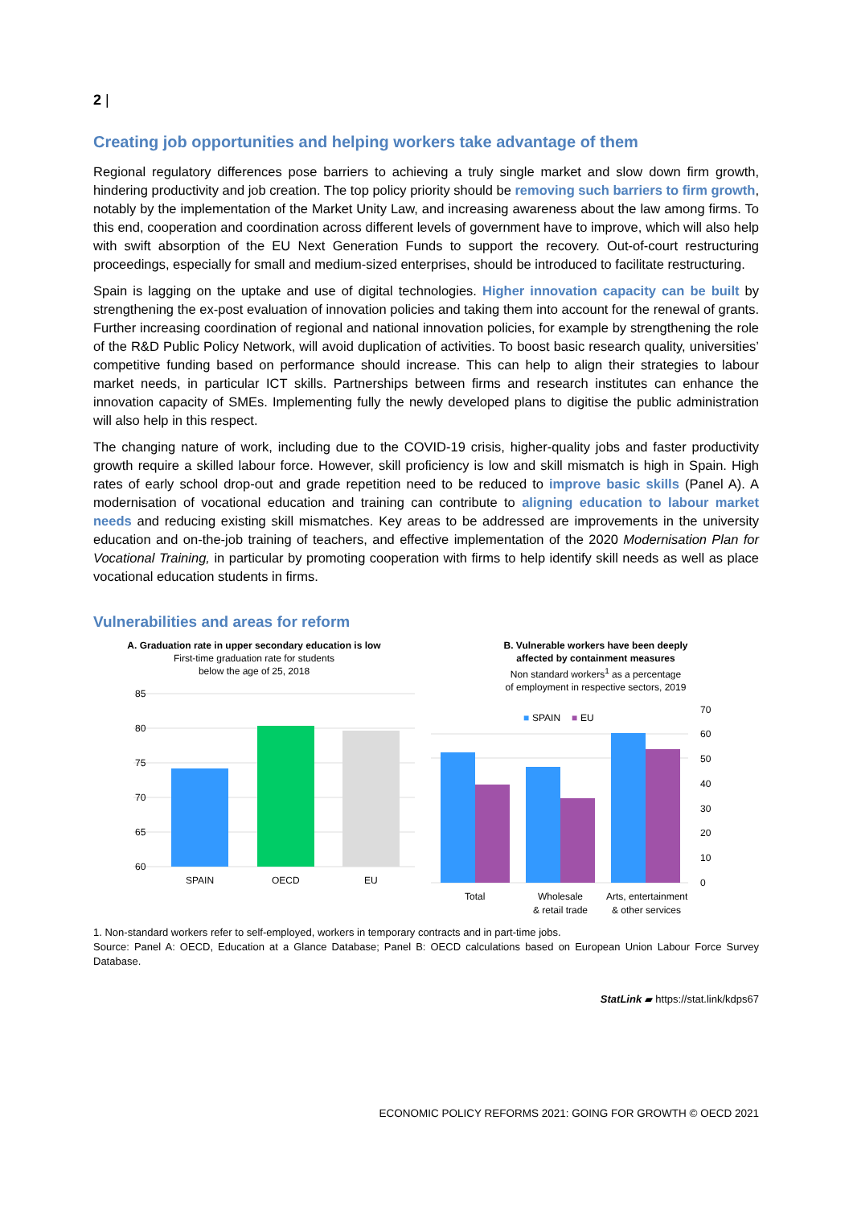2 |
Creating job opportunities and helping workers take advantage of them
Regional regulatory differences pose barriers to achieving a truly single market and slow down firm growth, hindering productivity and job creation. The top policy priority should be removing such barriers to firm growth, notably by the implementation of the Market Unity Law, and increasing awareness about the law among firms. To this end, cooperation and coordination across different levels of government have to improve, which will also help with swift absorption of the EU Next Generation Funds to support the recovery. Out-of-court restructuring proceedings, especially for small and medium-sized enterprises, should be introduced to facilitate restructuring.
Spain is lagging on the uptake and use of digital technologies. Higher innovation capacity can be built by strengthening the ex-post evaluation of innovation policies and taking them into account for the renewal of grants. Further increasing coordination of regional and national innovation policies, for example by strengthening the role of the R&D Public Policy Network, will avoid duplication of activities. To boost basic research quality, universities’ competitive funding based on performance should increase. This can help to align their strategies to labour market needs, in particular ICT skills. Partnerships between firms and research institutes can enhance the innovation capacity of SMEs. Implementing fully the newly developed plans to digitise the public administration will also help in this respect.
The changing nature of work, including due to the COVID-19 crisis, higher-quality jobs and faster productivity growth require a skilled labour force. However, skill proficiency is low and skill mismatch is high in Spain. High rates of early school drop-out and grade repetition need to be reduced to improve basic skills (Panel A). A modernisation of vocational education and training can contribute to aligning education to labour market needs and reducing existing skill mismatches. Key areas to be addressed are improvements in the university education and on-the-job training of teachers, and effective implementation of the 2020 Modernisation Plan for Vocational Training, in particular by promoting cooperation with firms to help identify skill needs as well as place vocational education students in firms.
Vulnerabilities and areas for reform
A. Graduation rate in upper secondary education is low
First-time graduation rate for students
below the age of 25, 2018
85
80
75
70
65
60
SPAIN
OECD
EU
B. Vulnerable workers have been deeply
affected by containment measures
Non standard workers<sup>1</sup> as a percentage
of employment in respective sectors, 2019
■
SPAIN
■
EU
70
60
50
40
30
20
10
0
Total
Wholesale
& retail trade
Arts, entertainment
& other services
1. Non-standard workers refer to self-employed, workers in temporary contracts and in part-time jobs.
Source: Panel A: OECD, Education at a Glance Database; Panel B: OECD calculations based on European Union Labour Force Survey Database.
StatLink ▰ https://stat.link/kdps67
ECONOMIC POLICY REFORMS 2021: GOING FOR GROWTH © OECD 2021